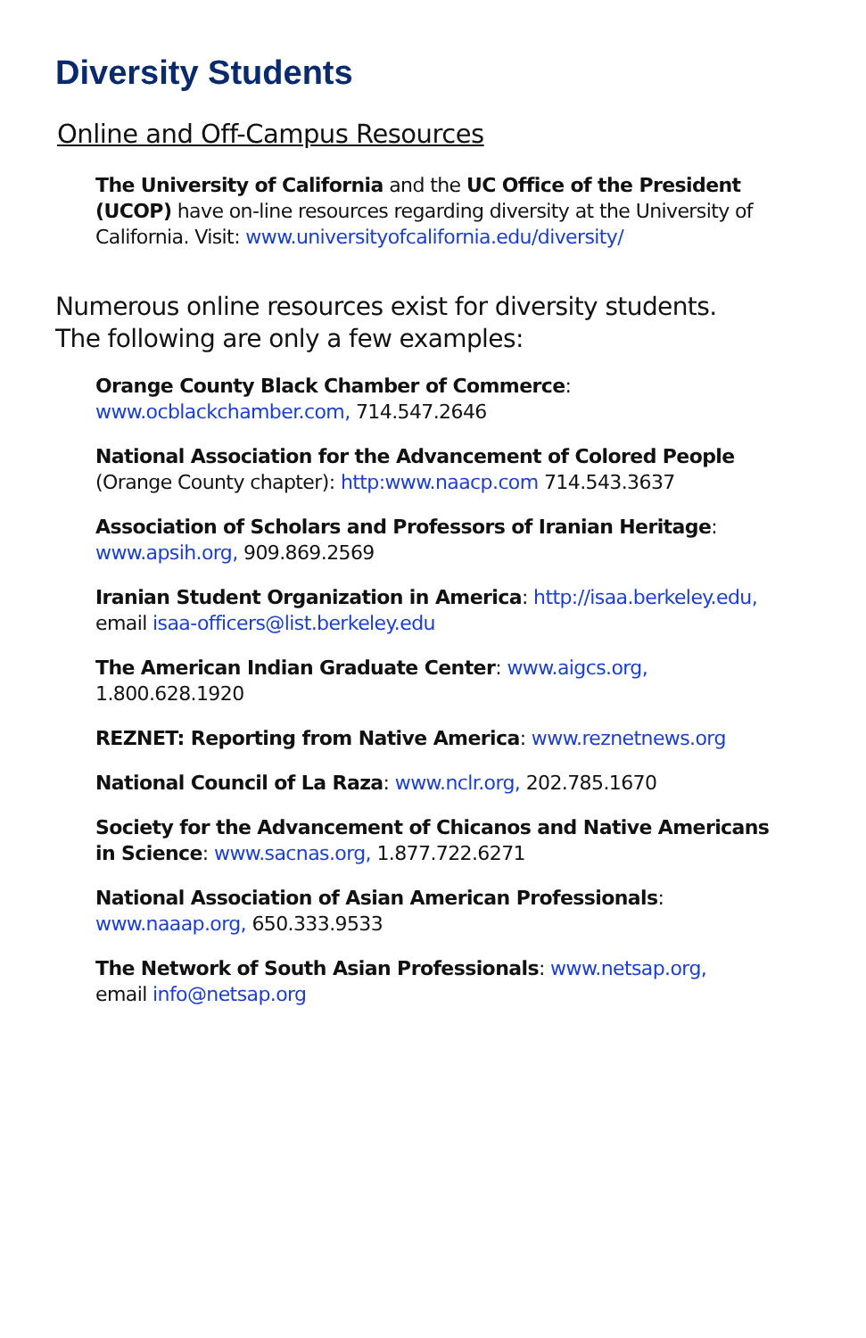Diversity Students
Online and Off-Campus Resources
The University of California and the UC Office of the President (UCOP) have on-line resources regarding diversity at the University of California. Visit: www.universityofcalifornia.edu/diversity/
Numerous online resources exist for diversity students. The following are only a few examples:
Orange County Black Chamber of Commerce:
www.ocblackchamber.com, 714.547.2646
National Association for the Advancement of Colored People (Orange County chapter): http:www.naacp.com 714.543.3637
Association of Scholars and Professors of Iranian Heritage:
www.apsih.org, 909.869.2569
Iranian Student Organization in America: http://isaa.berkeley.edu, email isaa-officers@list.berkeley.edu
The American Indian Graduate Center: www.aigcs.org,
1.800.628.1920
REZNET: Reporting from Native America: www.reznetnews.org
National Council of La Raza: www.nclr.org, 202.785.1670
Society for the Advancement of Chicanos and Native Americans in Science: www.sacnas.org, 1.877.722.6271
National Association of Asian American Professionals:
www.naaap.org, 650.333.9533
The Network of South Asian Professionals: www.netsap.org,
email info@netsap.org